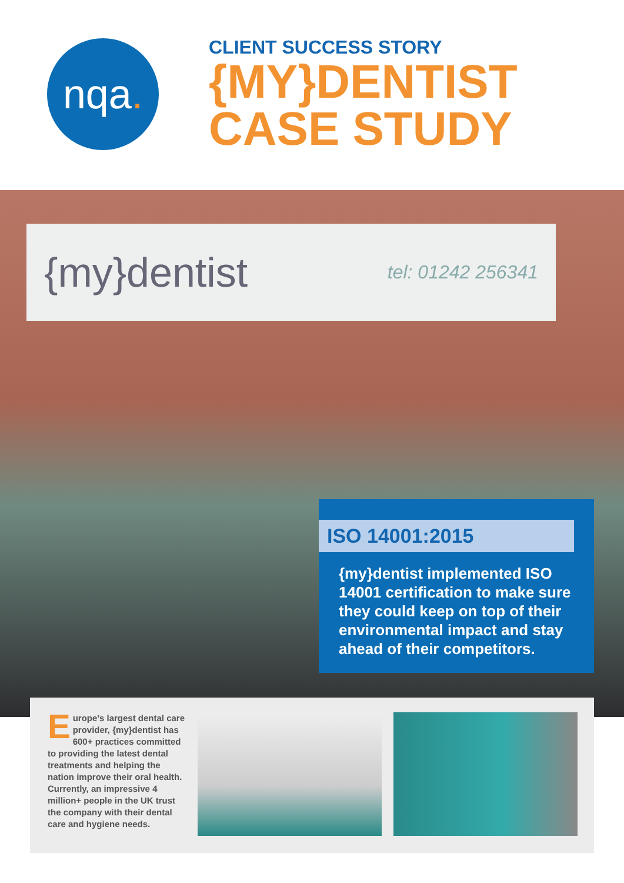nqa.
CLIENT SUCCESS STORY
{MY}DENTIST
CASE STUDY
{my}dentist tel: 01242 256341
ISO 14001:2015
{my}dentist implemented ISO 14001 certification to make sure they could keep on top of their environmental impact and stay ahead of their competitors.
Europe’s largest dental care provider, {my}dentist has 600+ practices committed to providing the latest dental treatments and helping the nation improve their oral health. Currently, an impressive 4 million+ people in the UK trust the company with their dental care and hygiene needs.